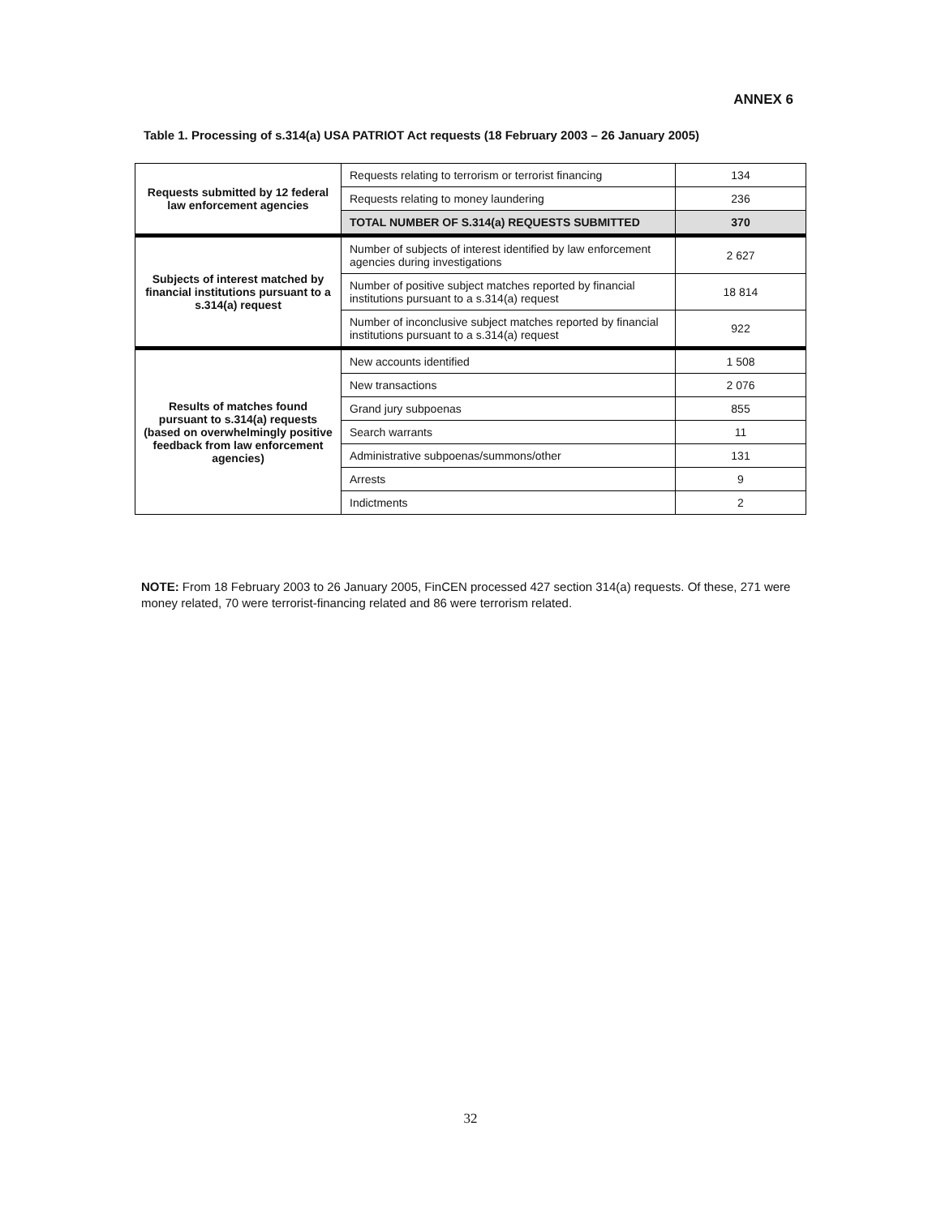ANNEX 6
Table 1. Processing of s.314(a) USA PATRIOT Act requests (18 February 2003 – 26 January 2005)
| Requests submitted by 12 federal law enforcement agencies | Requests relating to terrorism or terrorist financing | 134 |
| | Requests relating to money laundering | 236 |
| | TOTAL NUMBER OF S.314(a) REQUESTS SUBMITTED | 370 |
| Subjects of interest matched by financial institutions pursuant to a s.314(a) request | Number of subjects of interest identified by law enforcement agencies during investigations | 2 627 |
| | Number of positive subject matches reported by financial institutions pursuant to a s.314(a) request | 18 814 |
| | Number of inconclusive subject matches reported by financial institutions pursuant to a s.314(a) request | 922 |
| Results of matches found pursuant to s.314(a) requests (based on overwhelmingly positive feedback from law enforcement agencies) | New accounts identified | 1 508 |
| | New transactions | 2 076 |
| | Grand jury subpoenas | 855 |
| | Search warrants | 11 |
| | Administrative subpoenas/summons/other | 131 |
| | Arrests | 9 |
| | Indictments | 2 |
NOTE: From 18 February 2003 to 26 January 2005, FinCEN processed 427 section 314(a) requests. Of these, 271 were money related, 70 were terrorist-financing related and 86 were terrorism related.
32